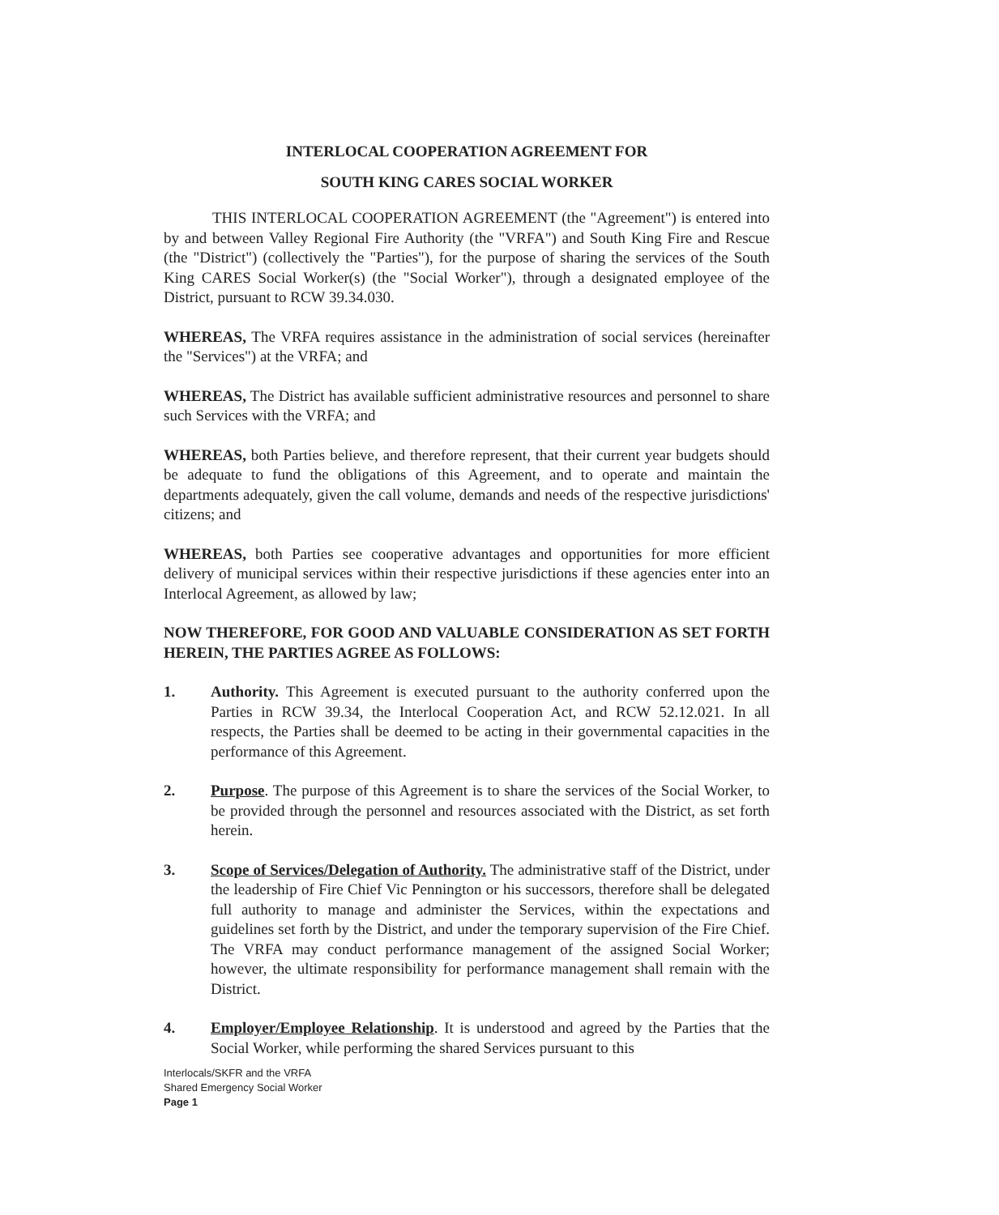INTERLOCAL COOPERATION AGREEMENT FOR
SOUTH KING CARES SOCIAL WORKER
THIS INTERLOCAL COOPERATION AGREEMENT (the "Agreement") is entered into by and between Valley Regional Fire Authority (the "VRFA") and South King Fire and Rescue (the "District") (collectively the "Parties"), for the purpose of sharing the services of the South King CARES Social Worker(s) (the "Social Worker"), through a designated employee of the District, pursuant to RCW 39.34.030.
WHEREAS, The VRFA requires assistance in the administration of social services (hereinafter the "Services") at the VRFA; and
WHEREAS, The District has available sufficient administrative resources and personnel to share such Services with the VRFA; and
WHEREAS, both Parties believe, and therefore represent, that their current year budgets should be adequate to fund the obligations of this Agreement, and to operate and maintain the departments adequately, given the call volume, demands and needs of the respective jurisdictions' citizens; and
WHEREAS, both Parties see cooperative advantages and opportunities for more efficient delivery of municipal services within their respective jurisdictions if these agencies enter into an Interlocal Agreement, as allowed by law;
NOW THEREFORE, FOR GOOD AND VALUABLE CONSIDERATION AS SET FORTH HEREIN, THE PARTIES AGREE AS FOLLOWS:
1. Authority. This Agreement is executed pursuant to the authority conferred upon the Parties in RCW 39.34, the Interlocal Cooperation Act, and RCW 52.12.021. In all respects, the Parties shall be deemed to be acting in their governmental capacities in the performance of this Agreement.
2. Purpose. The purpose of this Agreement is to share the services of the Social Worker, to be provided through the personnel and resources associated with the District, as set forth herein.
3. Scope of Services/Delegation of Authority. The administrative staff of the District, under the leadership of Fire Chief Vic Pennington or his successors, therefore shall be delegated full authority to manage and administer the Services, within the expectations and guidelines set forth by the District, and under the temporary supervision of the Fire Chief. The VRFA may conduct performance management of the assigned Social Worker; however, the ultimate responsibility for performance management shall remain with the District.
4. Employer/Employee Relationship. It is understood and agreed by the Parties that the Social Worker, while performing the shared Services pursuant to this
Interlocals/SKFR and the VRFA
Shared Emergency Social Worker
Page 1